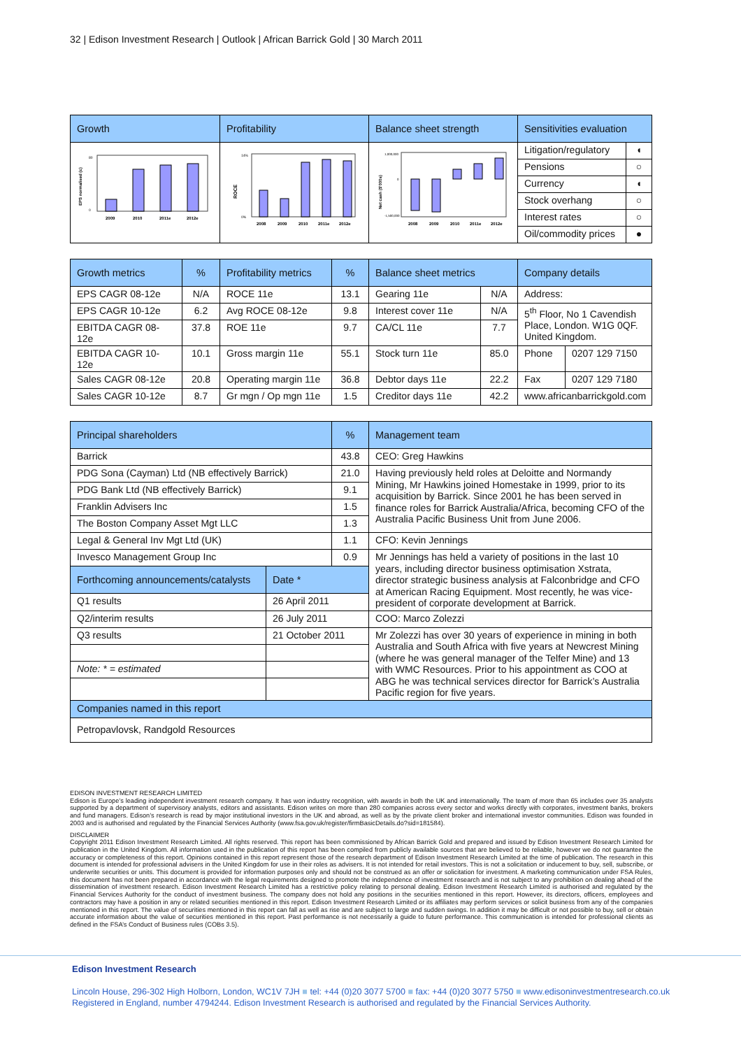32 | Edison Investment Research | Outlook | African Barrick Gold | 30 March 2011
| Growth | Profitability | Balance sheet strength | Sensitivities evaluation | |
| --- | --- | --- | --- | --- |
| EPS normalised (c) 80 0 2009 2010 2011e 2012e | ROCE 14% 0% 2008 2009 2010 2011e 2012e | Net cash ($'000s) 1,000,000 0 -1,500,000 2008 2009 2010 2011e 2012e | Litigation/regulatory | ◖ |
| | | | Pensions | ○ |
| | | | Currency | ◖ |
| | | | Stock overhang | ○ |
| | | | Interest rates | ○ |
| | | | Oil/commodity prices | ● |
| Growth metrics | % | Profitability metrics | % | Balance sheet metrics | | Company details | |
| --- | --- | --- | --- | --- | --- | --- | --- |
| EPS CAGR 08-12e | N/A | ROCE 11e | 13.1 | Gearing 11e | N/A | Address: | |
| EPS CAGR 10-12e | 6.2 | Avg ROCE 08-12e | 9.8 | Interest cover 11e | N/A | 5<sup>th</sup> Floor, No 1 Cavendish Place, London. W1G 0QF. United Kingdom. | |
| EBITDA CAGR 08-12e | 37.8 | ROE 11e | 9.7 | CA/CL 11e | 7.7 | | |
| EBITDA CAGR 10-12e | 10.1 | Gross margin 11e | 55.1 | Stock turn 11e | 85.0 | Phone | 0207 129 7150 |
| Sales CAGR 08-12e | 20.8 | Operating margin 11e | 36.8 | Debtor days 11e | 22.2 | Fax | 0207 129 7180 |
| Sales CAGR 10-12e | 8.7 | Gr mgn / Op mgn 11e | 1.5 | Creditor days 11e | 42.2 | www.africanbarrickgold.com | |
| Principal shareholders | | % | Management team |
| --- | --- | --- | --- |
| Barrick | | 43.8 | CEO: Greg Hawkins |
| PDG Sona (Cayman) Ltd (NB effectively Barrick) | | 21.0 | Having previously held roles at Deloitte and Normandy Mining, Mr Hawkins joined Homestake in 1999, prior to its acquisition by Barrick. Since 2001 he has been served in finance roles for Barrick Australia/Africa, becoming CFO of the Australia Pacific Business Unit from June 2006. |
| PDG Bank Ltd (NB effectively Barrick) | | 9.1 | |
| Franklin Advisers Inc | | 1.5 | |
| The Boston Company Asset Mgt LLC | | 1.3 | |
| Legal & General Inv Mgt Ltd (UK) | | 1.1 | CFO: Kevin Jennings |
| Invesco Management Group Inc | | 0.9 | Mr Jennings has held a variety of positions in the last 10 years, including director business optimisation Xstrata, director strategic business analysis at Falconbridge and CFO at American Racing Equipment. Most recently, he was vice-president of corporate development at Barrick. |
| Forthcoming announcements/catalysts | Date * | | |
| Q1 results | 26 April 2011 | | |
| Q2/interim results | 26 July 2011 | | COO: Marco Zolezzi |
| Q3 results | 21 October 2011 | | Mr Zolezzi has over 30 years of experience in mining in both Australia and South Africa with five years at Newcrest Mining (where he was general manager of the Telfer Mine) and 13 with WMC Resources. Prior to his appointment as COO at ABG he was technical services director for Barrick’s Australia Pacific region for five years. |
| Note: * = estimated | | | |
| Companies named in this report | | | |
| Petropavlovsk, Randgold Resources | | | |
EDISON INVESTMENT RESEARCH LIMITED
Edison is Europe’s leading independent investment research company. It has won industry recognition, with awards in both the UK and internationally. The team of more than 65 includes over 35 analysts supported by a department of supervisory analysts, editors and assistants. Edison writes on more than 280 companies across every sector and works directly with corporates, investment banks, brokers and fund managers. Edison’s research is read by major institutional investors in the UK and abroad, as well as by the private client broker and international investor communities. Edison was founded in 2003 and is authorised and regulated by the Financial Services Authority (www.fsa.gov.uk/register/firmBasicDetails.do?sid=181584).
DISCLAIMER
Copyright 2011 Edison Investment Research Limited. All rights reserved. This report has been commissioned by African Barrick Gold and prepared and issued by Edison Investment Research Limited for publication in the United Kingdom. All information used in the publication of this report has been compiled from publicly available sources that are believed to be reliable, however we do not guarantee the accuracy or completeness of this report. Opinions contained in this report represent those of the research department of Edison Investment Research Limited at the time of publication. The research in this document is intended for professional advisers in the United Kingdom for use in their roles as advisers. It is not intended for retail investors. This is not a solicitation or inducement to buy, sell, subscribe, or underwrite securities or units. This document is provided for information purposes only and should not be construed as an offer or solicitation for investment. A marketing communication under FSA Rules, this document has not been prepared in accordance with the legal requirements designed to promote the independence of investment research and is not subject to any prohibition on dealing ahead of the dissemination of investment research. Edison Investment Research Limited has a restrictive policy relating to personal dealing. Edison Investment Research Limited is authorised and regulated by the Financial Services Authority for the conduct of investment business. The company does not hold any positions in the securities mentioned in this report. However, its directors, officers, employees and contractors may have a position in any or related securities mentioned in this report. Edison Investment Research Limited or its affiliates may perform services or solicit business from any of the companies mentioned in this report. The value of securities mentioned in this report can fall as well as rise and are subject to large and sudden swings. In addition it may be difficult or not possible to buy, sell or obtain accurate information about the value of securities mentioned in this report. Past performance is not necessarily a guide to future performance. This communication is intended for professional clients as defined in the FSA’s Conduct of Business rules (COBs 3.5).
Edison Investment Research
Lincoln House, 296-302 High Holborn, London, WC1V 7JH ■ tel: +44 (0)20 3077 5700 ■ fax: +44 (0)20 3077 5750 ■ www.edisoninvestmentresearch.co.uk
Registered in England, number 4794244. Edison Investment Research is authorised and regulated by the Financial Services Authority.